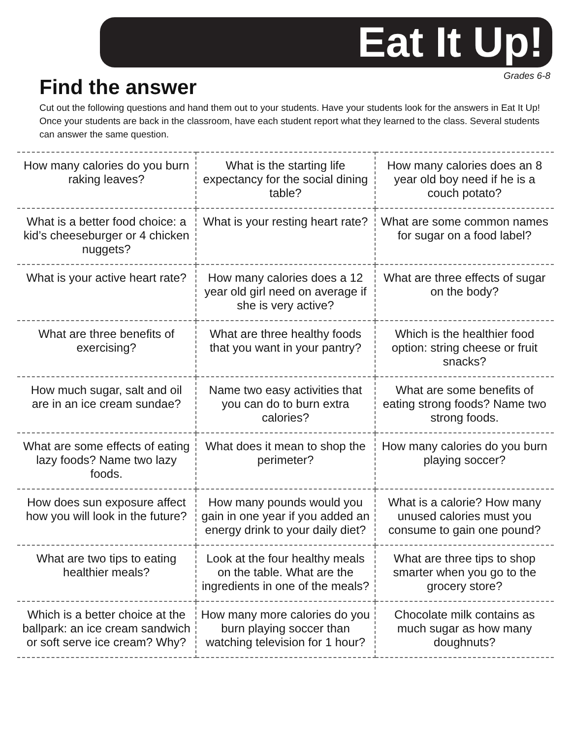Eat It Up!
Grades 6-8
Find the answer
Cut out the following questions and hand them out to your students. Have your students look for the answers in Eat It Up! Once your students are back in the classroom, have each student report what they learned to the class. Several students can answer the same question.
| How many calories do you burn raking leaves? | What is the starting life expectancy for the social dining table? | How many calories does an 8 year old boy need if he is a couch potato? |
| What is a better food choice: a kid’s cheeseburger or 4 chicken nuggets? | What is your resting heart rate? | What are some common names for sugar on a food label? |
| What is your active heart rate? | How many calories does a 12 year old girl need on average if she is very active? | What are three effects of sugar on the body? |
| What are three benefits of exercising? | What are three healthy foods that you want in your pantry? | Which is the healthier food option: string cheese or fruit snacks? |
| How much sugar, salt and oil are in an ice cream sundae? | Name two easy activities that you can do to burn extra calories? | What are some benefits of eating strong foods? Name two strong foods. |
| What are some effects of eating lazy foods? Name two lazy foods. | What does it mean to shop the perimeter? | How many calories do you burn playing soccer? |
| How does sun exposure affect how you will look in the future? | How many pounds would you gain in one year if you added an energy drink to your daily diet? | What is a calorie? How many unused calories must you consume to gain one pound? |
| What are two tips to eating healthier meals? | Look at the four healthy meals on the table. What are the ingredients in one of the meals? | What are three tips to shop smarter when you go to the grocery store? |
| Which is a better choice at the ballpark: an ice cream sandwich or soft serve ice cream? Why? | How many more calories do you burn playing soccer than watching television for 1 hour? | Chocolate milk contains as much sugar as how many doughnuts? |